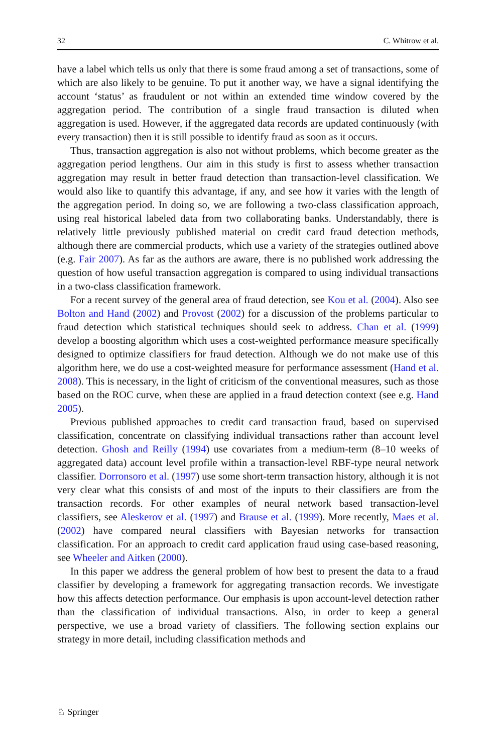32 C. Whitrow et al.
have a label which tells us only that there is some fraud among a set of transactions, some of which are also likely to be genuine. To put it another way, we have a signal identifying the account ‘status’ as fraudulent or not within an extended time window covered by the aggregation period. The contribution of a single fraud transaction is diluted when aggregation is used. However, if the aggregated data records are updated continuously (with every transaction) then it is still possible to identify fraud as soon as it occurs.
Thus, transaction aggregation is also not without problems, which become greater as the aggregation period lengthens. Our aim in this study is first to assess whether transaction aggregation may result in better fraud detection than transaction-level classification. We would also like to quantify this advantage, if any, and see how it varies with the length of the aggregation period. In doing so, we are following a two-class classification approach, using real historical labeled data from two collaborating banks. Understandably, there is relatively little previously published material on credit card fraud detection methods, although there are commercial products, which use a variety of the strategies outlined above (e.g. Fair 2007). As far as the authors are aware, there is no published work addressing the question of how useful transaction aggregation is compared to using individual transactions in a two-class classification framework.
For a recent survey of the general area of fraud detection, see Kou et al. (2004). Also see Bolton and Hand (2002) and Provost (2002) for a discussion of the problems particular to fraud detection which statistical techniques should seek to address. Chan et al. (1999) develop a boosting algorithm which uses a cost-weighted performance measure specifically designed to optimize classifiers for fraud detection. Although we do not make use of this algorithm here, we do use a cost-weighted measure for performance assessment (Hand et al. 2008). This is necessary, in the light of criticism of the conventional measures, such as those based on the ROC curve, when these are applied in a fraud detection context (see e.g. Hand 2005).
Previous published approaches to credit card transaction fraud, based on supervised classification, concentrate on classifying individual transactions rather than account level detection. Ghosh and Reilly (1994) use covariates from a medium-term (8–10 weeks of aggregated data) account level profile within a transaction-level RBF-type neural network classifier. Dorronsoro et al. (1997) use some short-term transaction history, although it is not very clear what this consists of and most of the inputs to their classifiers are from the transaction records. For other examples of neural network based transaction-level classifiers, see Aleskerov et al. (1997) and Brause et al. (1999). More recently, Maes et al. (2002) have compared neural classifiers with Bayesian networks for transaction classification. For an approach to credit card application fraud using case-based reasoning, see Wheeler and Aitken (2000).
In this paper we address the general problem of how best to present the data to a fraud classifier by developing a framework for aggregating transaction records. We investigate how this affects detection performance. Our emphasis is upon account-level detection rather than the classification of individual transactions. Also, in order to keep a general perspective, we use a broad variety of classifiers. The following section explains our strategy in more detail, including classification methods and
♘ Springer